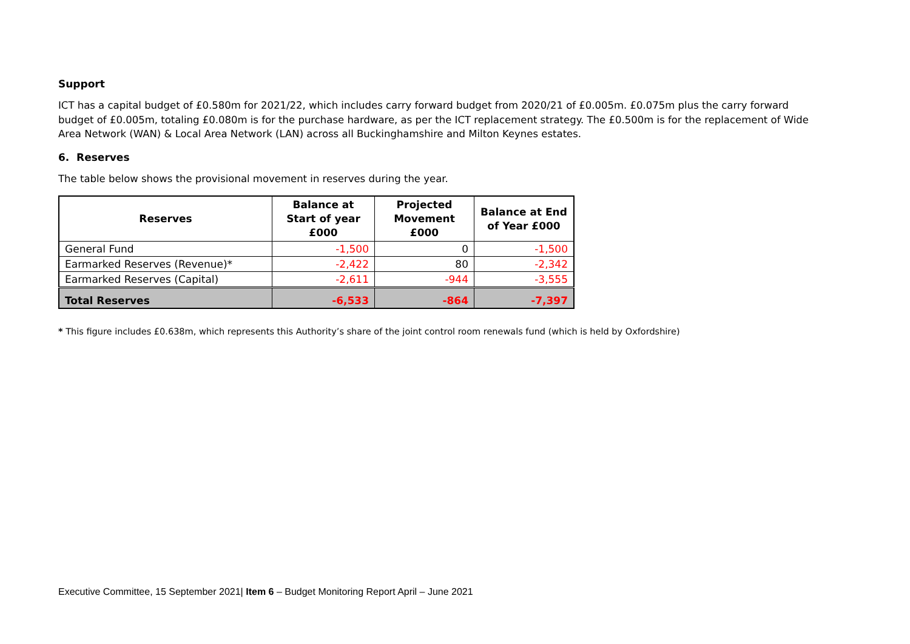Support
ICT has a capital budget of £0.580m for 2021/22, which includes carry forward budget from 2020/21 of £0.005m. £0.075m plus the carry forward budget of £0.005m, totaling £0.080m is for the purchase hardware, as per the ICT replacement strategy. The £0.500m is for the replacement of Wide Area Network (WAN) & Local Area Network (LAN) across all Buckinghamshire and Milton Keynes estates.
6. Reserves
The table below shows the provisional movement in reserves during the year.
| Reserves | Balance at Start of year £000 | Projected Movement £000 | Balance at End of Year £000 |
| --- | --- | --- | --- |
| General Fund | -1,500 | 0 | -1,500 |
| Earmarked Reserves (Revenue)* | -2,422 | 80 | -2,342 |
| Earmarked Reserves (Capital) | -2,611 | -944 | -3,555 |
| Total Reserves | -6,533 | -864 | -7,397 |
* This figure includes £0.638m, which represents this Authority’s share of the joint control room renewals fund (which is held by Oxfordshire)
Executive Committee, 15 September 2021| Item 6 – Budget Monitoring Report April – June 2021